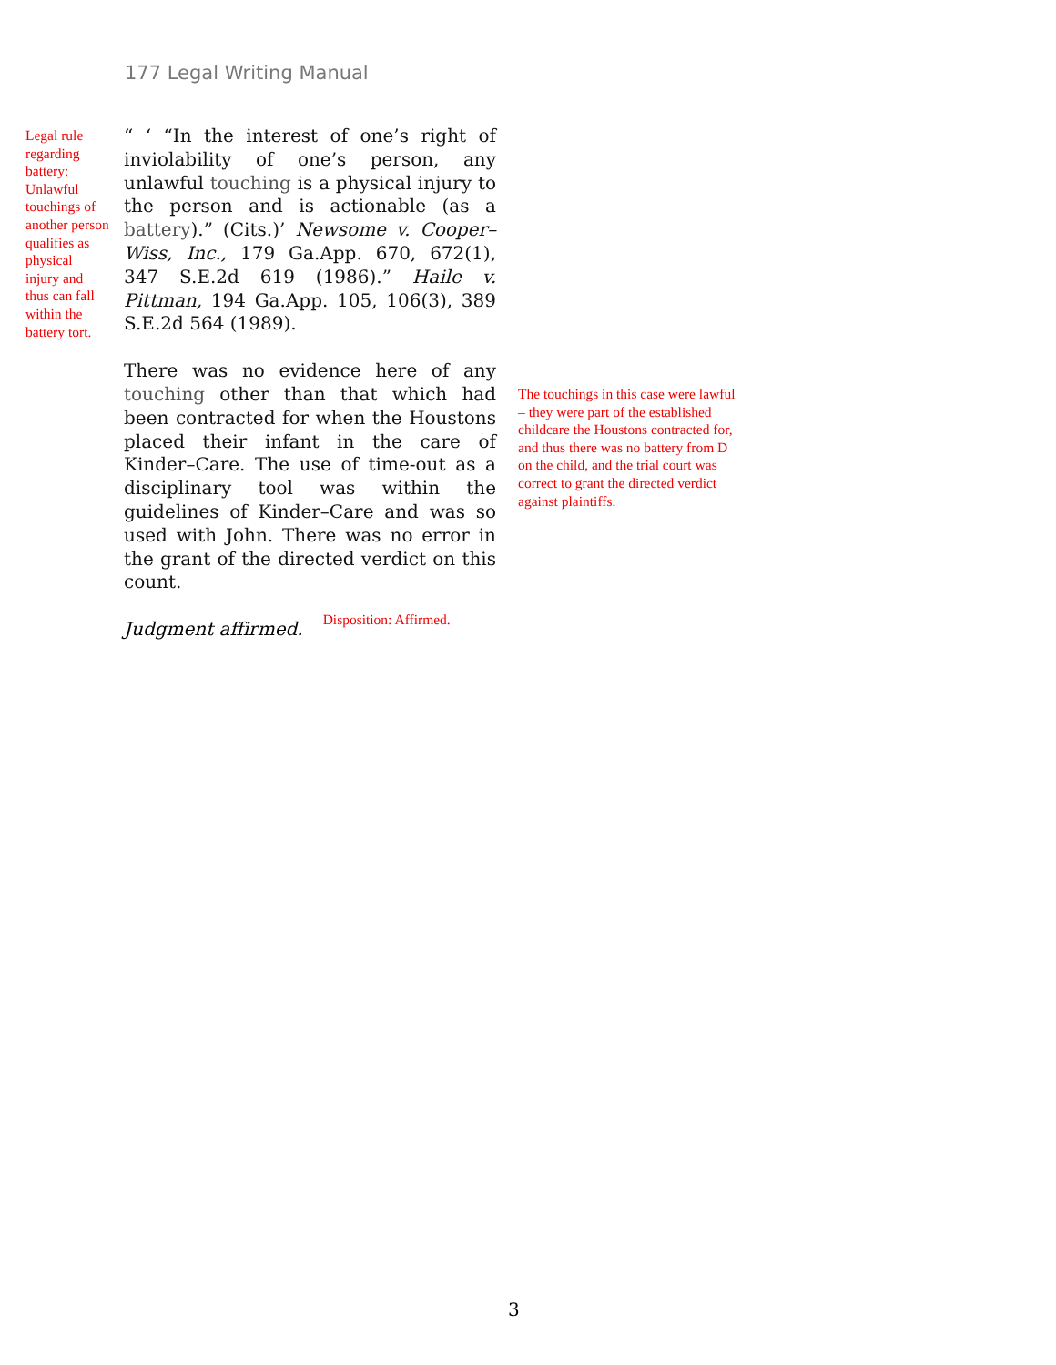177 Legal Writing Manual
Legal rule regarding battery: Unlawful touchings of another person qualifies as physical injury and thus can fall within the battery tort.
“ ‘ “In the interest of one’s right of inviolability of one’s person, any unlawful touching is a physical injury to the person and is actionable (as a battery).” (Cits.)’ Newsome v. Cooper–Wiss, Inc., 179 Ga.App. 670, 672(1), 347 S.E.2d 619 (1986).” Haile v. Pittman, 194 Ga.App. 105, 106(3), 389 S.E.2d 564 (1989).
There was no evidence here of any touching other than that which had been contracted for when the Houstons placed their infant in the care of Kinder–Care. The use of time-out as a disciplinary tool was within the guidelines of Kinder–Care and was so used with John. There was no error in the grant of the directed verdict on this count.
Judgment affirmed. Disposition: Affirmed.
The touchings in this case were lawful – they were part of the established childcare the Houstons contracted for, and thus there was no battery from D on the child, and the trial court was correct to grant the directed verdict against plaintiffs.
3